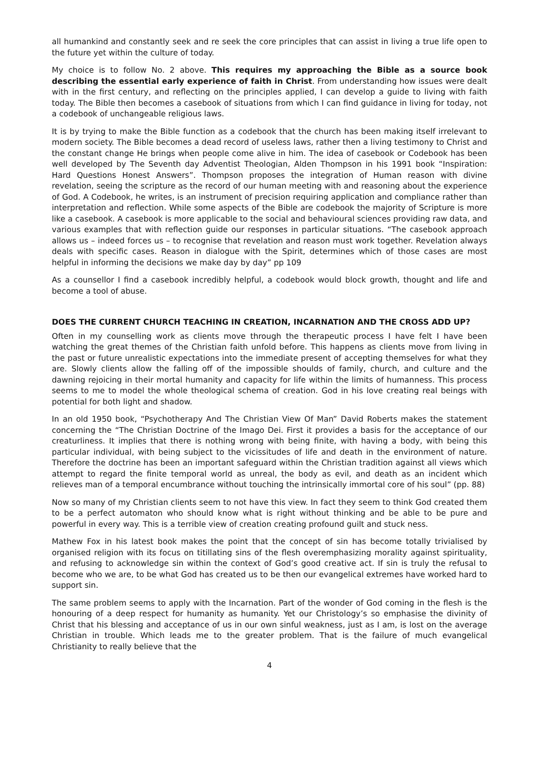all humankind and constantly seek and re seek the core principles that can assist in living a true life open to the future yet within the culture of today.
My choice is to follow No. 2 above. This requires my approaching the Bible as a source book describing the essential early experience of faith in Christ. From understanding how issues were dealt with in the first century, and reflecting on the principles applied, I can develop a guide to living with faith today. The Bible then becomes a casebook of situations from which I can find guidance in living for today, not a codebook of unchangeable religious laws.
It is by trying to make the Bible function as a codebook that the church has been making itself irrelevant to modern society. The Bible becomes a dead record of useless laws, rather then a living testimony to Christ and the constant change He brings when people come alive in him. The idea of casebook or Codebook has been well developed by The Seventh day Adventist Theologian, Alden Thompson in his 1991 book “Inspiration: Hard Questions Honest Answers”. Thompson proposes the integration of Human reason with divine revelation, seeing the scripture as the record of our human meeting with and reasoning about the experience of God. A Codebook, he writes, is an instrument of precision requiring application and compliance rather than interpretation and reflection. While some aspects of the Bible are codebook the majority of Scripture is more like a casebook. A casebook is more applicable to the social and behavioural sciences providing raw data, and various examples that with reflection guide our responses in particular situations. “The casebook approach allows us – indeed forces us – to recognise that revelation and reason must work together. Revelation always deals with specific cases. Reason in dialogue with the Spirit, determines which of those cases are most helpful in informing the decisions we make day by day” pp 109
As a counsellor I find a casebook incredibly helpful, a codebook would block growth, thought and life and become a tool of abuse.
DOES THE CURRENT CHURCH TEACHING IN CREATION, INCARNATION AND THE CROSS ADD UP?
Often in my counselling work as clients move through the therapeutic process I have felt I have been watching the great themes of the Christian faith unfold before. This happens as clients move from living in the past or future unrealistic expectations into the immediate present of accepting themselves for what they are. Slowly clients allow the falling off of the impossible shoulds of family, church, and culture and the dawning rejoicing in their mortal humanity and capacity for life within the limits of humanness. This process seems to me to model the whole theological schema of creation. God in his love creating real beings with potential for both light and shadow.
In an old 1950 book, “Psychotherapy And The Christian View Of Man” David Roberts makes the statement concerning the “The Christian Doctrine of the Imago Dei. First it provides a basis for the acceptance of our creaturliness. It implies that there is nothing wrong with being finite, with having a body, with being this particular individual, with being subject to the vicissitudes of life and death in the environment of nature. Therefore the doctrine has been an important safeguard within the Christian tradition against all views which attempt to regard the finite temporal world as unreal, the body as evil, and death as an incident which relieves man of a temporal encumbrance without touching the intrinsically immortal core of his soul” (pp. 88)
Now so many of my Christian clients seem to not have this view. In fact they seem to think God created them to be a perfect automaton who should know what is right without thinking and be able to be pure and powerful in every way. This is a terrible view of creation creating profound guilt and stuck ness.
Mathew Fox in his latest book makes the point that the concept of sin has become totally trivialised by organised religion with its focus on titillating sins of the flesh overemphasizing morality against spirituality, and refusing to acknowledge sin within the context of God’s good creative act. If sin is truly the refusal to become who we are, to be what God has created us to be then our evangelical extremes have worked hard to support sin.
The same problem seems to apply with the Incarnation. Part of the wonder of God coming in the flesh is the honouring of a deep respect for humanity as humanity. Yet our Christology’s so emphasise the divinity of Christ that his blessing and acceptance of us in our own sinful weakness, just as I am, is lost on the average Christian in trouble. Which leads me to the greater problem. That is the failure of much evangelical Christianity to really believe that the
4